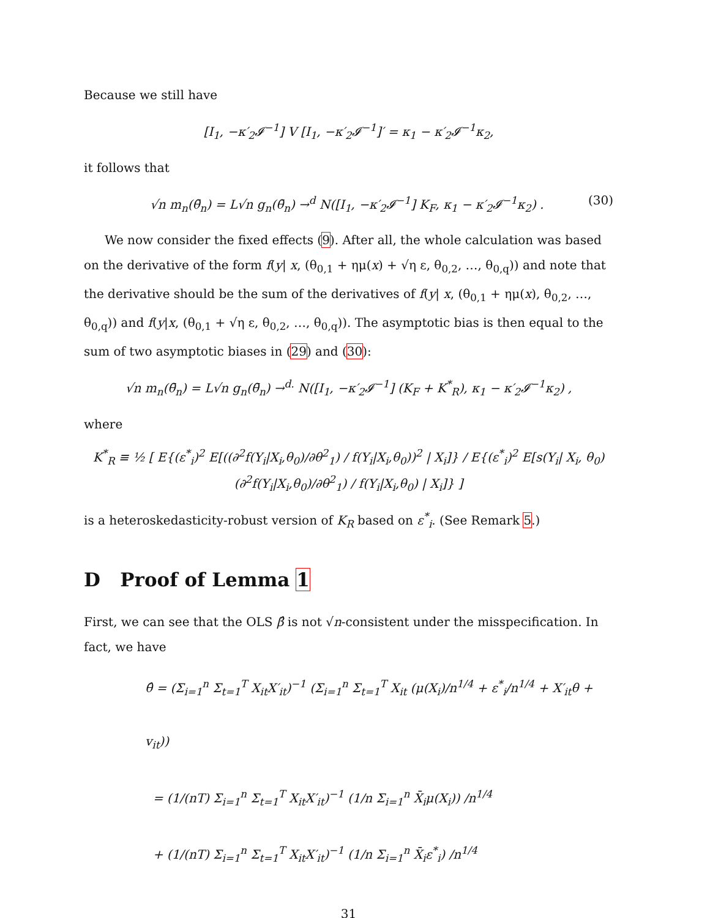Because we still have
[I<sub>1</sub>, −κ′<sub>2</sub>𝓘<sup>−1</sup>] V [I<sub>1</sub>, −κ′<sub>2</sub>𝓘<sup>−1</sup>]′ = κ<sub>1</sub> − κ′<sub>2</sub>𝓘<sup>−1</sup>κ<sub>2</sub>,
it follows that
√n m<sub>n</sub>(θ̄<sub>n</sub>) = L√n g<sub>n</sub>(θ̄<sub>n</sub>) →<sup>d</sup> N([I<sub>1</sub>, −κ′<sub>2</sub>𝓘<sup>−1</sup>] K<sub>F</sub>, κ<sub>1</sub> − κ′<sub>2</sub>𝓘<sup>−1</sup>κ<sub>2</sub>) . (30)
We now consider the fixed effects (9). After all, the whole calculation was based on the derivative of the form f(y| x, (θ<sub>0,1</sub> + ημ(x) + √η ε, θ<sub>0,2</sub>, …, θ<sub>0,q</sub>)) and note that the derivative should be the sum of the derivatives of f(y| x, (θ<sub>0,1</sub> + ημ(x), θ<sub>0,2</sub>, …, θ<sub>0,q</sub>)) and f(y|x, (θ<sub>0,1</sub> + √η ε, θ<sub>0,2</sub>, …, θ<sub>0,q</sub>)). The asymptotic bias is then equal to the sum of two asymptotic biases in (29) and (30):
√n m<sub>n</sub>(θ̄<sub>n</sub>) = L√n g<sub>n</sub>(θ̄<sub>n</sub>) →<sup>d.</sup> N([I<sub>1</sub>, −κ′<sub>2</sub>𝓘<sup>−1</sup>] (K<sub>F</sub> + K<sup>*</sup><sub>R</sub>), κ<sub>1</sub> − κ′<sub>2</sub>𝓘<sup>−1</sup>κ<sub>2</sub>) ,
where
K<sup>*</sup><sub>R</sub> ≡ ½ [ E{(ε<sup>*</sup><sub>i</sub>)<sup>2</sup> E[((∂<sup>2</sup>f(Y<sub>i</sub>|X<sub>i</sub>,θ<sub>0</sub>)/∂θ<sup>2</sup><sub>1</sub>) / f(Y<sub>i</sub>|X<sub>i</sub>,θ<sub>0</sub>))<sup>2</sup> | X<sub>i</sub>]} / E{(ε<sup>*</sup><sub>i</sub>)<sup>2</sup> E[s(Y<sub>i</sub>| X<sub>i</sub>, θ<sub>0</sub>) (∂<sup>2</sup>f(Y<sub>i</sub>|X<sub>i</sub>,θ<sub>0</sub>)/∂θ<sup>2</sup><sub>1</sub>) / f(Y<sub>i</sub>|X<sub>i</sub>,θ<sub>0</sub>) | X<sub>i</sub>]} ]
is a heteroskedasticity-robust version of K<sub>R</sub> based on ε<sup>*</sup><sub>i</sub>. (See Remark 5.)
D Proof of Lemma 1
First, we can see that the OLS β̂ is not √n-consistent under the misspecification. In fact, we have
θ̂ = (Σ<sub>i=1</sub><sup>n</sup> Σ<sub>t=1</sub><sup>T</sup> X<sub>it</sub>X′<sub>it</sub>)<sup>−1</sup> (Σ<sub>i=1</sub><sup>n</sup> Σ<sub>t=1</sub><sup>T</sup> X<sub>it</sub> (μ(X<sub>i</sub>)/n<sup>1/4</sup> + ε<sup>*</sup><sub>i</sub>/n<sup>1/4</sup> + X′<sub>it</sub>θ + v<sub>it</sub>))
= (1/(nT) Σ<sub>i=1</sub><sup>n</sup> Σ<sub>t=1</sub><sup>T</sup> X<sub>it</sub>X′<sub>it</sub>)<sup>−1</sup> (1/n Σ<sub>i=1</sub><sup>n</sup> X̄<sub>i</sub>μ(X<sub>i</sub>)) /n<sup>1/4</sup>
+ (1/(nT) Σ<sub>i=1</sub><sup>n</sup> Σ<sub>t=1</sub><sup>T</sup> X<sub>it</sub>X′<sub>it</sub>)<sup>−1</sup> (1/n Σ<sub>i=1</sub><sup>n</sup> X̄<sub>i</sub>ε<sup>*</sup><sub>i</sub>) /n<sup>1/4</sup>
31